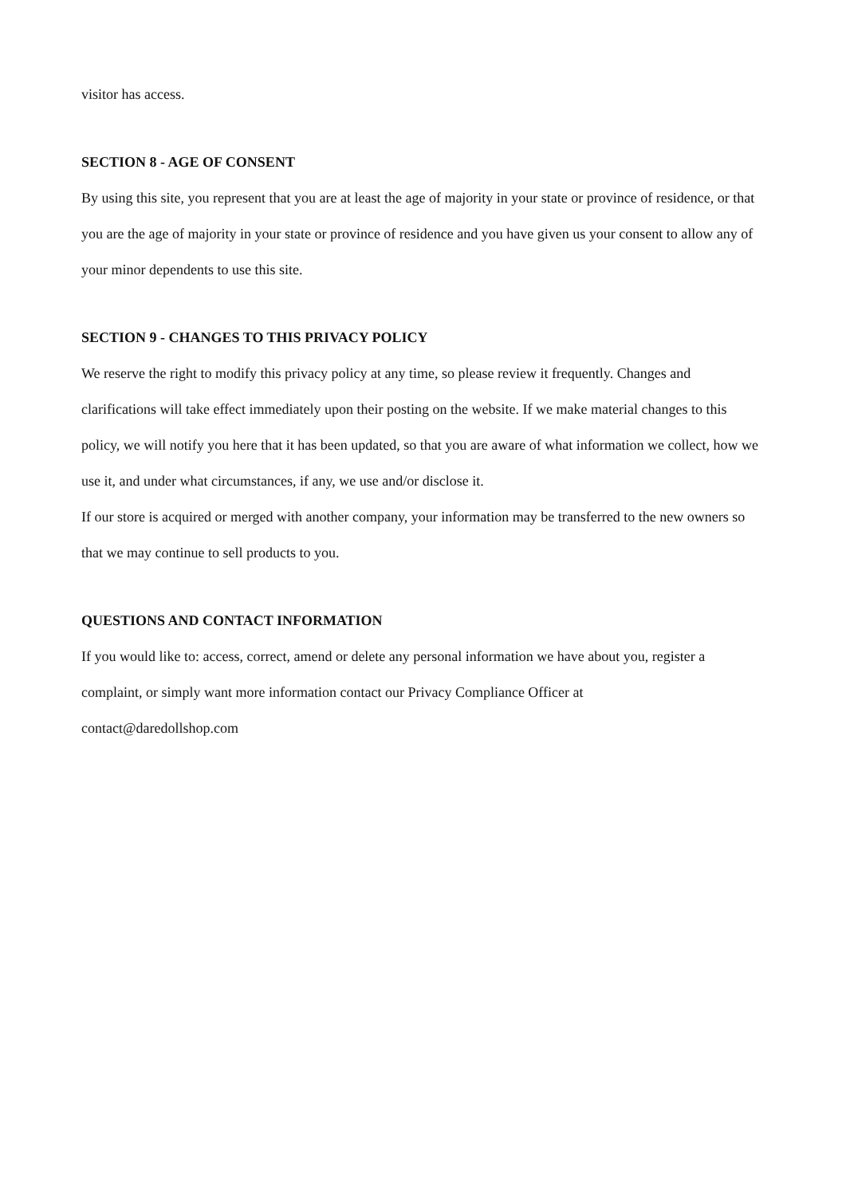visitor has access.
SECTION 8 - AGE OF CONSENT
By using this site, you represent that you are at least the age of majority in your state or province of residence, or that you are the age of majority in your state or province of residence and you have given us your consent to allow any of your minor dependents to use this site.
SECTION 9 - CHANGES TO THIS PRIVACY POLICY
We reserve the right to modify this privacy policy at any time, so please review it frequently. Changes and clarifications will take effect immediately upon their posting on the website. If we make material changes to this policy, we will notify you here that it has been updated, so that you are aware of what information we collect, how we use it, and under what circumstances, if any, we use and/or disclose it.
If our store is acquired or merged with another company, your information may be transferred to the new owners so that we may continue to sell products to you.
QUESTIONS AND CONTACT INFORMATION
If you would like to: access, correct, amend or delete any personal information we have about you, register a complaint, or simply want more information contact our Privacy Compliance Officer at
contact@daredollshop.com